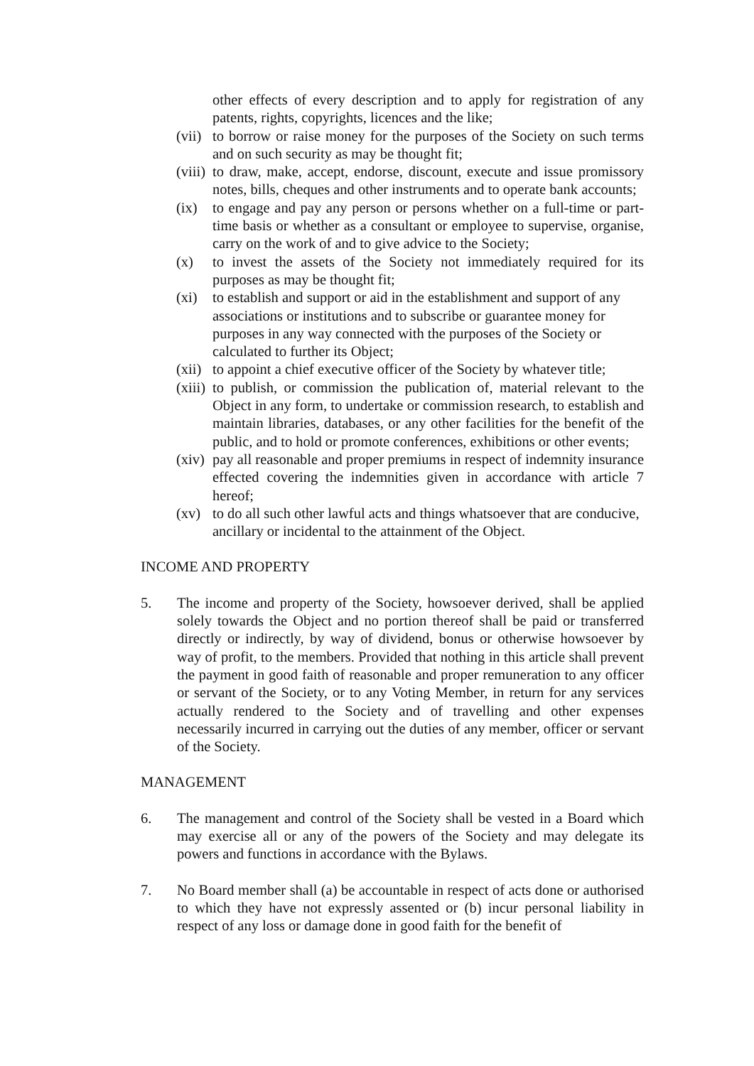other effects of every description and to apply for registration of any patents, rights, copyrights, licences and the like;
(vii) to borrow or raise money for the purposes of the Society on such terms and on such security as may be thought fit;
(viii) to draw, make, accept, endorse, discount, execute and issue promissory notes, bills, cheques and other instruments and to operate bank accounts;
(ix) to engage and pay any person or persons whether on a full-time or part-time basis or whether as a consultant or employee to supervise, organise, carry on the work of and to give advice to the Society;
(x) to invest the assets of the Society not immediately required for its purposes as may be thought fit;
(xi) to establish and support or aid in the establishment and support of any associations or institutions and to subscribe or guarantee money for purposes in any way connected with the purposes of the Society or calculated to further its Object;
(xii) to appoint a chief executive officer of the Society by whatever title;
(xiii) to publish, or commission the publication of, material relevant to the Object in any form, to undertake or commission research, to establish and maintain libraries, databases, or any other facilities for the benefit of the public, and to hold or promote conferences, exhibitions or other events;
(xiv) pay all reasonable and proper premiums in respect of indemnity insurance effected covering the indemnities given in accordance with article 7 hereof;
(xv) to do all such other lawful acts and things whatsoever that are conducive, ancillary or incidental to the attainment of the Object.
INCOME AND PROPERTY
5. The income and property of the Society, howsoever derived, shall be applied solely towards the Object and no portion thereof shall be paid or transferred directly or indirectly, by way of dividend, bonus or otherwise howsoever by way of profit, to the members. Provided that nothing in this article shall prevent the payment in good faith of reasonable and proper remuneration to any officer or servant of the Society, or to any Voting Member, in return for any services actually rendered to the Society and of travelling and other expenses necessarily incurred in carrying out the duties of any member, officer or servant of the Society.
MANAGEMENT
6. The management and control of the Society shall be vested in a Board which may exercise all or any of the powers of the Society and may delegate its powers and functions in accordance with the Bylaws.
7. No Board member shall (a) be accountable in respect of acts done or authorised to which they have not expressly assented or (b) incur personal liability in respect of any loss or damage done in good faith for the benefit of